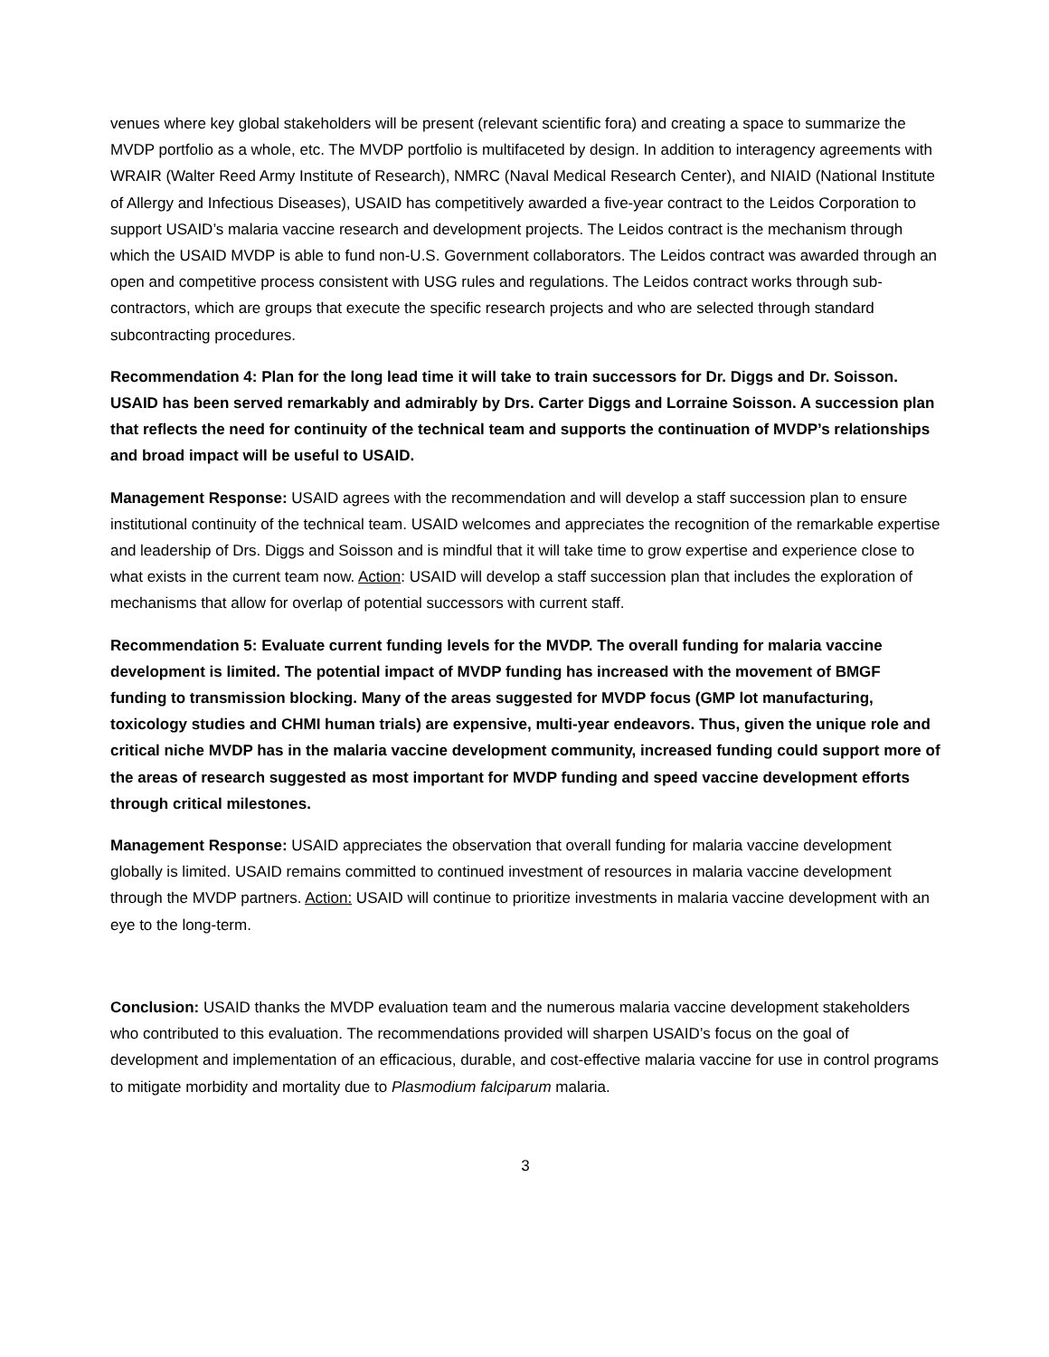venues where key global stakeholders will be present (relevant scientific fora) and creating a space to summarize the MVDP portfolio as a whole, etc. The MVDP portfolio is multifaceted by design. In addition to interagency agreements with WRAIR (Walter Reed Army Institute of Research), NMRC (Naval Medical Research Center), and NIAID (National Institute of Allergy and Infectious Diseases), USAID has competitively awarded a five-year contract to the Leidos Corporation to support USAID’s malaria vaccine research and development projects. The Leidos contract is the mechanism through which the USAID MVDP is able to fund non-U.S. Government collaborators. The Leidos contract was awarded through an open and competitive process consistent with USG rules and regulations. The Leidos contract works through sub-contractors, which are groups that execute the specific research projects and who are selected through standard subcontracting procedures.
Recommendation 4: Plan for the long lead time it will take to train successors for Dr. Diggs and Dr. Soisson. USAID has been served remarkably and admirably by Drs. Carter Diggs and Lorraine Soisson. A succession plan that reflects the need for continuity of the technical team and supports the continuation of MVDP’s relationships and broad impact will be useful to USAID.
Management Response: USAID agrees with the recommendation and will develop a staff succession plan to ensure institutional continuity of the technical team. USAID welcomes and appreciates the recognition of the remarkable expertise and leadership of Drs. Diggs and Soisson and is mindful that it will take time to grow expertise and experience close to what exists in the current team now. Action: USAID will develop a staff succession plan that includes the exploration of mechanisms that allow for overlap of potential successors with current staff.
Recommendation 5: Evaluate current funding levels for the MVDP. The overall funding for malaria vaccine development is limited. The potential impact of MVDP funding has increased with the movement of BMGF funding to transmission blocking. Many of the areas suggested for MVDP focus (GMP lot manufacturing, toxicology studies and CHMI human trials) are expensive, multi-year endeavors. Thus, given the unique role and critical niche MVDP has in the malaria vaccine development community, increased funding could support more of the areas of research suggested as most important for MVDP funding and speed vaccine development efforts through critical milestones.
Management Response: USAID appreciates the observation that overall funding for malaria vaccine development globally is limited. USAID remains committed to continued investment of resources in malaria vaccine development through the MVDP partners. Action: USAID will continue to prioritize investments in malaria vaccine development with an eye to the long-term.
Conclusion: USAID thanks the MVDP evaluation team and the numerous malaria vaccine development stakeholders who contributed to this evaluation. The recommendations provided will sharpen USAID’s focus on the goal of development and implementation of an efficacious, durable, and cost-effective malaria vaccine for use in control programs to mitigate morbidity and mortality due to Plasmodium falciparum malaria.
3